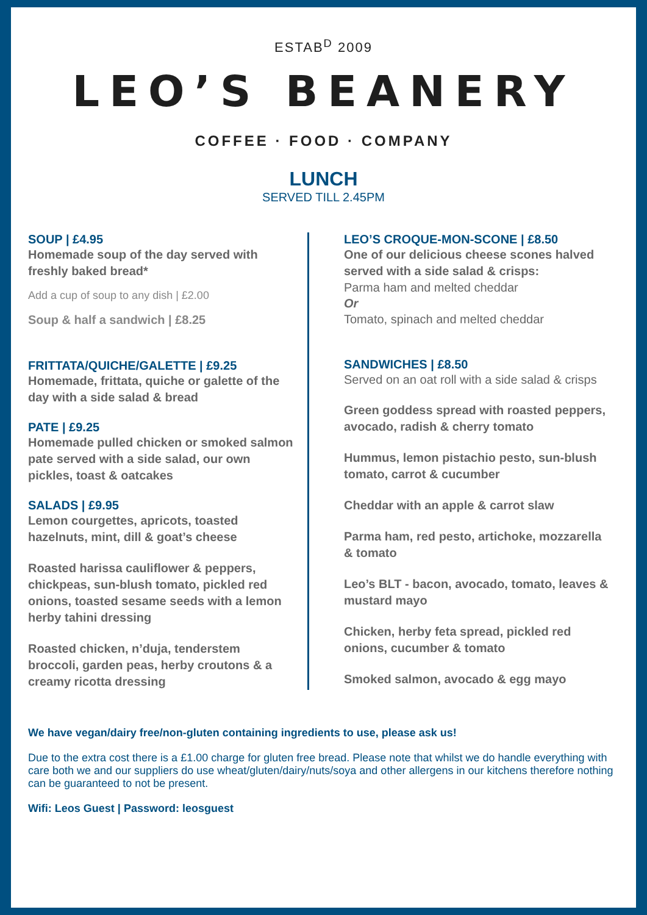ESTAB<sup>D</sup> 2009
LEO’S BEANERY
COFFEE · FOOD · COMPANY
LUNCH
SERVED TILL 2.45PM
SOUP | £4.95
Homemade soup of the day served with freshly baked bread*
Add a cup of soup to any dish | £2.00
Soup & half a sandwich | £8.25
FRITTATA/QUICHE/GALETTE | £9.25
Homemade, frittata, quiche or galette of the day with a side salad & bread
PATE | £9.25
Homemade pulled chicken or smoked salmon pate served with a side salad, our own pickles, toast & oatcakes
SALADS | £9.95
Lemon courgettes, apricots, toasted hazelnuts, mint, dill & goat’s cheese
Roasted harissa cauliflower & peppers, chickpeas, sun-blush tomato, pickled red onions, toasted sesame seeds with a lemon herby tahini dressing
Roasted chicken, n’duja, tenderstem broccoli, garden peas, herby croutons & a creamy ricotta dressing
LEO’S CROQUE-MON-SCONE | £8.50
One of our delicious cheese scones halved served with a side salad & crisps:
Parma ham and melted cheddar
Or
Tomato, spinach and melted cheddar
SANDWICHES | £8.50
Served on an oat roll with a side salad & crisps
Green goddess spread with roasted peppers, avocado, radish & cherry tomato
Hummus, lemon pistachio pesto, sun-blush tomato, carrot & cucumber
Cheddar with an apple & carrot slaw
Parma ham, red pesto, artichoke, mozzarella & tomato
Leo’s BLT - bacon, avocado, tomato, leaves & mustard mayo
Chicken, herby feta spread, pickled red onions, cucumber & tomato
Smoked salmon, avocado & egg mayo
We have vegan/dairy free/non-gluten containing ingredients to use, please ask us!
Due to the extra cost there is a £1.00 charge for gluten free bread. Please note that whilst we do handle everything with care both we and our suppliers do use wheat/gluten/dairy/nuts/soya and other allergens in our kitchens therefore nothing can be guaranteed to not be present.
Wifi: Leos Guest | Password: leosguest